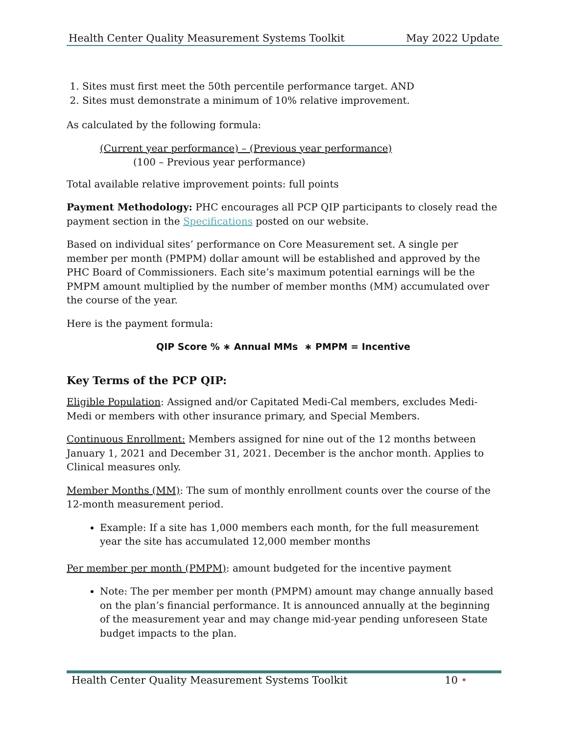Health Center Quality Measurement Systems Toolkit May 2022 Update
1. Sites must first meet the 50th percentile performance target. AND
2. Sites must demonstrate a minimum of 10% relative improvement.
As calculated by the following formula:
(Current year performance) – (Previous year performance)
(100 – Previous year performance)
Total available relative improvement points: full points
Payment Methodology: PHC encourages all PCP QIP participants to closely read the payment section in the Specifications posted on our website.
Based on individual sites’ performance on Core Measurement set. A single per member per month (PMPM) dollar amount will be established and approved by the PHC Board of Commissioners. Each site’s maximum potential earnings will be the PMPM amount multiplied by the number of member months (MM) accumulated over the course of the year.
Here is the payment formula:
QIP Score % ∗ Annual MMs ∗ PMPM = Incentive
Key Terms of the PCP QIP:
Eligible Population: Assigned and/or Capitated Medi-Cal members, excludes Medi-Medi or members with other insurance primary, and Special Members.
Continuous Enrollment: Members assigned for nine out of the 12 months between January 1, 2021 and December 31, 2021. December is the anchor month. Applies to Clinical measures only.
Member Months (MM): The sum of monthly enrollment counts over the course of the 12-month measurement period.
Example: If a site has 1,000 members each month, for the full measurement year the site has accumulated 12,000 member months
Per member per month (PMPM): amount budgeted for the incentive payment
Note: The per member per month (PMPM) amount may change annually based on the plan’s financial performance. It is announced annually at the beginning of the measurement year and may change mid-year pending unforeseen State budget impacts to the plan.
Health Center Quality Measurement Systems Toolkit 10 •